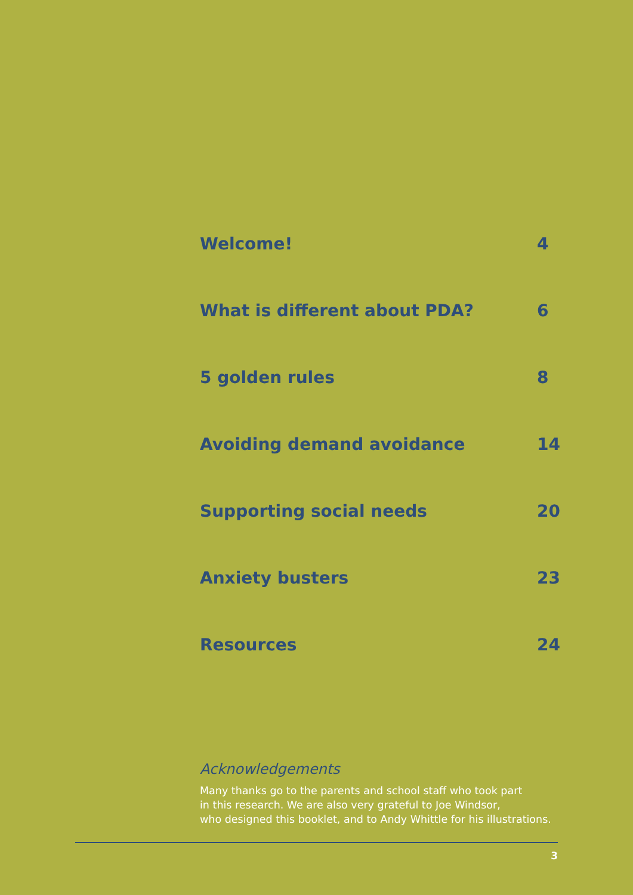Welcome! 4
What is different about PDA? 6
5 golden rules 8
Avoiding demand avoidance 14
Supporting social needs 20
Anxiety busters 23
Resources 24
Acknowledgements
Many thanks go to the parents and school staff who took part
in this research. We are also very grateful to Joe Windsor,
who designed this booklet, and to Andy Whittle for his illustrations.
3